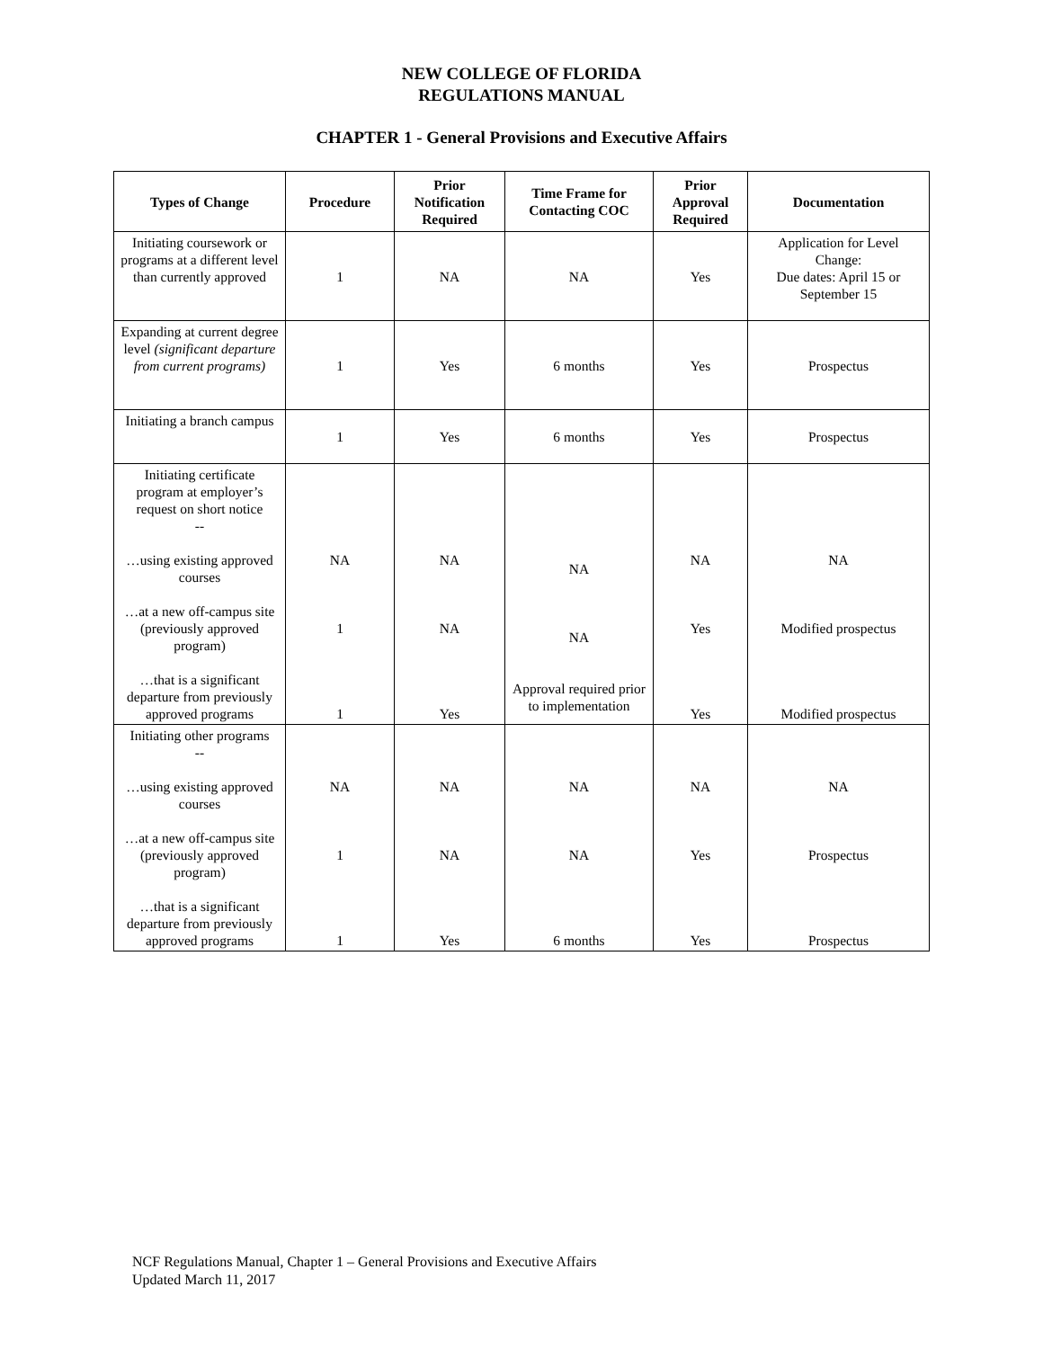NEW COLLEGE OF FLORIDA
REGULATIONS MANUAL
CHAPTER 1 - General Provisions and Executive Affairs
| Types of Change | Procedure | Prior Notification Required | Time Frame for Contacting COC | Prior Approval Required | Documentation |
| --- | --- | --- | --- | --- | --- |
| Initiating coursework or programs at a different level than currently approved | 1 | NA | NA | Yes | Application for Level Change: Due dates: April 15 or September 15 |
| Expanding at current degree level (significant departure from current programs) | 1 | Yes | 6 months | Yes | Prospectus |
| Initiating a branch campus | 1 | Yes | 6 months | Yes | Prospectus |
| Initiating certificate program at employer’s request on short notice -- …using existing approved courses …at a new off-campus site (previously approved program) …that is a significant departure from previously approved programs | NA 1 1 | NA NA Yes | NA NA Approval required prior to implementation | NA Yes Yes | NA Modified prospectus Modified prospectus |
| Initiating other programs -- …using existing approved courses …at a new off-campus site (previously approved program) …that is a significant departure from previously approved programs | NA 1 1 | NA NA Yes | NA NA 6 months | NA Yes Yes | NA Prospectus Prospectus |
NCF Regulations Manual, Chapter 1 – General Provisions and Executive Affairs
Updated March 11, 2017